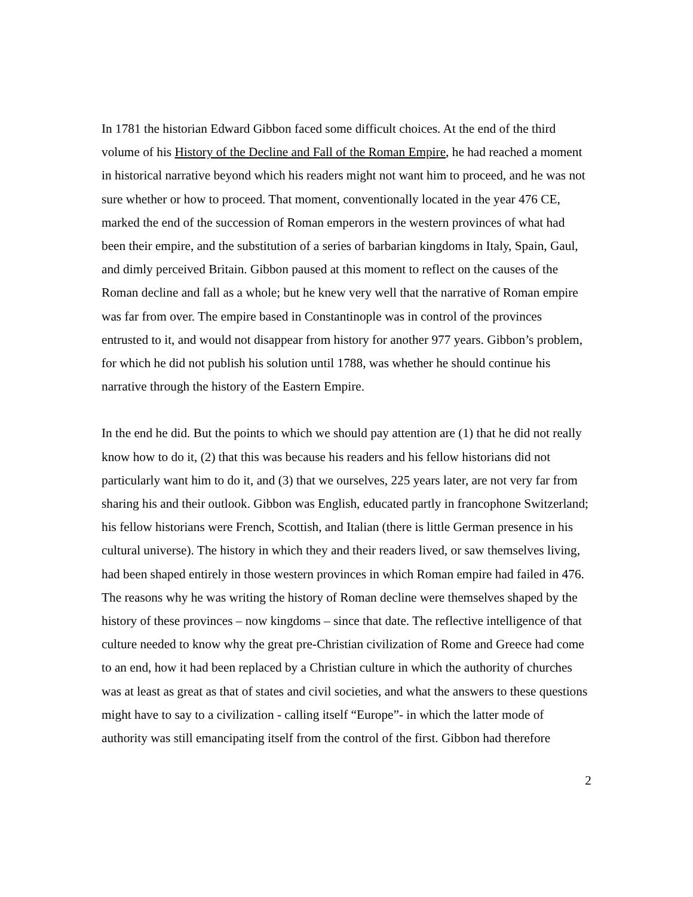In 1781 the historian Edward Gibbon faced some difficult choices. At the end of the third volume of his History of the Decline and Fall of the Roman Empire, he had reached a moment in historical narrative beyond which his readers might not want him to proceed, and he was not sure whether or how to proceed. That moment, conventionally located in the year 476 CE, marked the end of the succession of Roman emperors in the western provinces of what had been their empire, and the substitution of a series of barbarian kingdoms in Italy, Spain, Gaul, and dimly perceived Britain. Gibbon paused at this moment to reflect on the causes of the Roman decline and fall as a whole; but he knew very well that the narrative of Roman empire was far from over. The empire based in Constantinople was in control of the provinces entrusted to it, and would not disappear from history for another 977 years. Gibbon’s problem, for which he did not publish his solution until 1788, was whether he should continue his narrative through the history of the Eastern Empire.
In the end he did. But the points to which we should pay attention are (1) that he did not really know how to do it, (2) that this was because his readers and his fellow historians did not particularly want him to do it, and (3) that we ourselves, 225 years later, are not very far from sharing his and their outlook. Gibbon was English, educated partly in francophone Switzerland; his fellow historians were French, Scottish, and Italian (there is little German presence in his cultural universe). The history in which they and their readers lived, or saw themselves living, had been shaped entirely in those western provinces in which Roman empire had failed in 476. The reasons why he was writing the history of Roman decline were themselves shaped by the history of these provinces – now kingdoms – since that date. The reflective intelligence of that culture needed to know why the great pre-Christian civilization of Rome and Greece had come to an end, how it had been replaced by a Christian culture in which the authority of churches was at least as great as that of states and civil societies, and what the answers to these questions might have to say to a civilization - calling itself “Europe”- in which the latter mode of authority was still emancipating itself from the control of the first. Gibbon had therefore
2